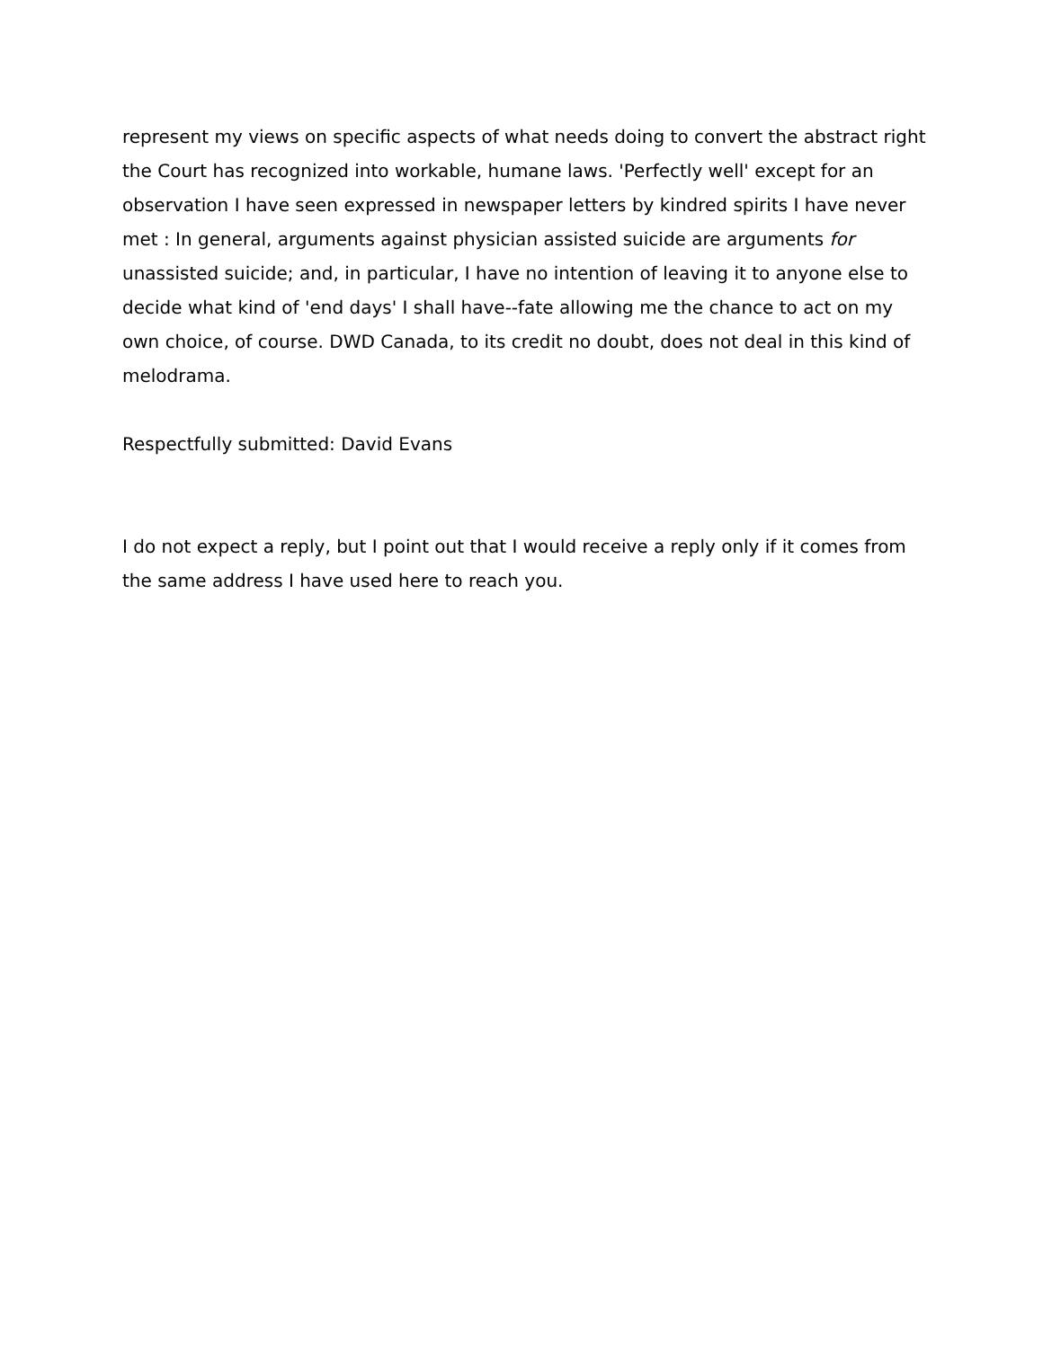represent my views on specific aspects of what needs doing to convert the abstract right the Court has recognized into workable, humane laws. 'Perfectly well' except for an observation I have seen expressed in newspaper letters by kindred spirits I have never met : In general, arguments against physician assisted suicide are arguments for unassisted suicide; and, in particular, I have no intention of leaving it to anyone else to decide what kind of 'end days' I shall have--fate allowing me the chance to act on my own choice, of course. DWD Canada, to its credit no doubt, does not deal in this kind of melodrama.
Respectfully submitted: David Evans
I do not expect a reply, but I point out that I would receive a reply only if it comes from the same address I have used here to reach you.